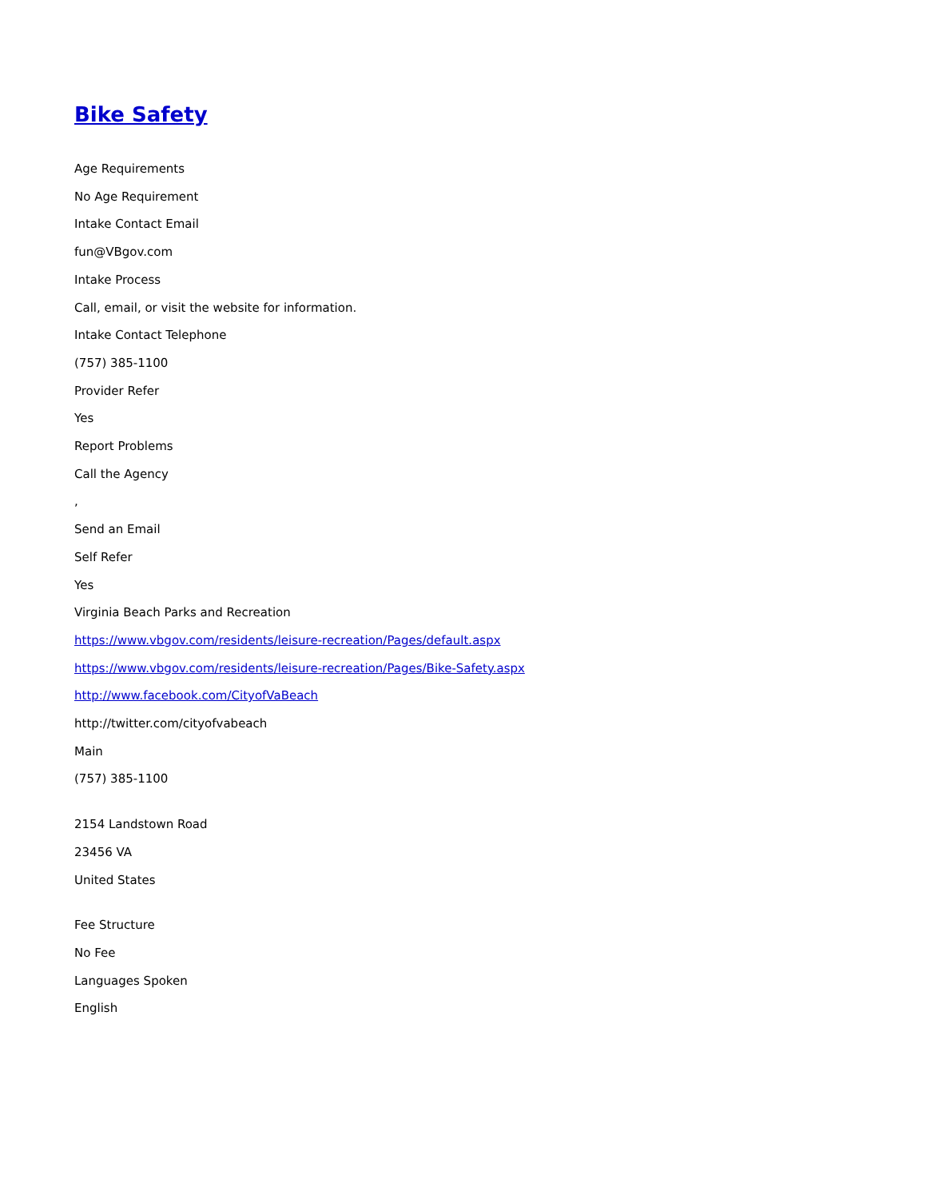Bike Safety
Age Requirements
No Age Requirement
Intake Contact Email
fun@VBgov.com
Intake Process
Call, email, or visit the website for information.
Intake Contact Telephone
(757) 385-1100
Provider Refer
Yes
Report Problems
Call the Agency
,
Send an Email
Self Refer
Yes
Virginia Beach Parks and Recreation
https://www.vbgov.com/residents/leisure-recreation/Pages/default.aspx
https://www.vbgov.com/residents/leisure-recreation/Pages/Bike-Safety.aspx
http://www.facebook.com/CityofVaBeach
http://twitter.com/cityofvabeach
Main
(757) 385-1100
2154 Landstown Road
23456 VA
United States
Fee Structure
No Fee
Languages Spoken
English